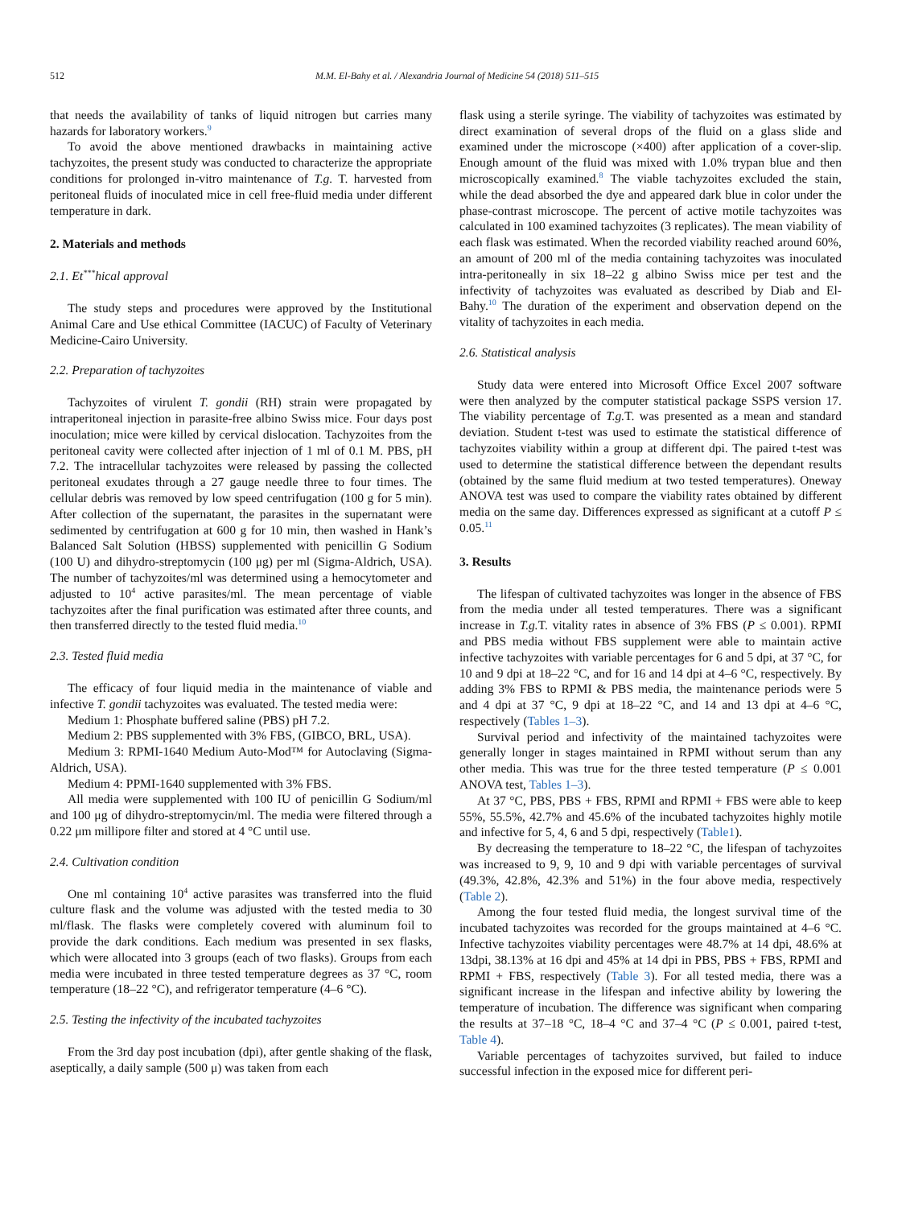512 M.M. El-Bahy et al. / Alexandria Journal of Medicine 54 (2018) 511–515
that needs the availability of tanks of liquid nitrogen but carries many hazards for laboratory workers.<sup>9</sup>
To avoid the above mentioned drawbacks in maintaining active tachyzoites, the present study was conducted to characterize the appropriate conditions for prolonged in-vitro maintenance of T.g. T. harvested from peritoneal fluids of inoculated mice in cell free-fluid media under different temperature in dark.
2. Materials and methods
2.1. Et<sup>***</sup>hical approval
The study steps and procedures were approved by the Institutional Animal Care and Use ethical Committee (IACUC) of Faculty of Veterinary Medicine-Cairo University.
2.2. Preparation of tachyzoites
Tachyzoites of virulent T. gondii (RH) strain were propagated by intraperitoneal injection in parasite-free albino Swiss mice. Four days post inoculation; mice were killed by cervical dislocation. Tachyzoites from the peritoneal cavity were collected after injection of 1 ml of 0.1 M. PBS, pH 7.2. The intracellular tachyzoites were released by passing the collected peritoneal exudates through a 27 gauge needle three to four times. The cellular debris was removed by low speed centrifugation (100 g for 5 min). After collection of the supernatant, the parasites in the supernatant were sedimented by centrifugation at 600 g for 10 min, then washed in Hank’s Balanced Salt Solution (HBSS) supplemented with penicillin G Sodium (100 U) and dihydro-streptomycin (100 μg) per ml (Sigma-Aldrich, USA). The number of tachyzoites/ml was determined using a hemocytometer and adjusted to 10<sup>4</sup> active parasites/ml. The mean percentage of viable tachyzoites after the final purification was estimated after three counts, and then transferred directly to the tested fluid media.<sup>10</sup>
2.3. Tested fluid media
The efficacy of four liquid media in the maintenance of viable and infective T. gondii tachyzoites was evaluated. The tested media were:
Medium 1: Phosphate buffered saline (PBS) pH 7.2.
Medium 2: PBS supplemented with 3% FBS, (GIBCO, BRL, USA).
Medium 3: RPMI-1640 Medium Auto-Mod™ for Autoclaving (Sigma-Aldrich, USA).
Medium 4: PPMI-1640 supplemented with 3% FBS.
All media were supplemented with 100 IU of penicillin G Sodium/ml and 100 μg of dihydro-streptomycin/ml. The media were filtered through a 0.22 μm millipore filter and stored at 4 °C until use.
2.4. Cultivation condition
One ml containing 10<sup>4</sup> active parasites was transferred into the fluid culture flask and the volume was adjusted with the tested media to 30 ml/flask. The flasks were completely covered with aluminum foil to provide the dark conditions. Each medium was presented in sex flasks, which were allocated into 3 groups (each of two flasks). Groups from each media were incubated in three tested temperature degrees as 37 °C, room temperature (18–22 °C), and refrigerator temperature (4–6 °C).
2.5. Testing the infectivity of the incubated tachyzoites
From the 3rd day post incubation (dpi), after gentle shaking of the flask, aseptically, a daily sample (500 μ) was taken from each
flask using a sterile syringe. The viability of tachyzoites was estimated by direct examination of several drops of the fluid on a glass slide and examined under the microscope (×400) after application of a cover-slip. Enough amount of the fluid was mixed with 1.0% trypan blue and then microscopically examined.<sup>8</sup> The viable tachyzoites excluded the stain, while the dead absorbed the dye and appeared dark blue in color under the phase-contrast microscope. The percent of active motile tachyzoites was calculated in 100 examined tachyzoites (3 replicates). The mean viability of each flask was estimated. When the recorded viability reached around 60%, an amount of 200 ml of the media containing tachyzoites was inoculated intra-peritoneally in six 18–22 g albino Swiss mice per test and the infectivity of tachyzoites was evaluated as described by Diab and El-Bahy.<sup>10</sup> The duration of the experiment and observation depend on the vitality of tachyzoites in each media.
2.6. Statistical analysis
Study data were entered into Microsoft Office Excel 2007 software were then analyzed by the computer statistical package SSPS version 17. The viability percentage of T.g. T. was presented as a mean and standard deviation. Student t-test was used to estimate the statistical difference of tachyzoites viability within a group at different dpi. The paired t-test was used to determine the statistical difference between the dependant results (obtained by the same fluid medium at two tested temperatures). Oneway ANOVA test was used to compare the viability rates obtained by different media on the same day. Differences expressed as significant at a cutoff P ≤ 0.05.<sup>11</sup>
3. Results
The lifespan of cultivated tachyzoites was longer in the absence of FBS from the media under all tested temperatures. There was a significant increase in T.g. T. vitality rates in absence of 3% FBS (P ≤ 0.001). RPMI and PBS media without FBS supplement were able to maintain active infective tachyzoites with variable percentages for 6 and 5 dpi, at 37 °C, for 10 and 9 dpi at 18–22 °C, and for 16 and 14 dpi at 4–6 °C, respectively. By adding 3% FBS to RPMI & PBS media, the maintenance periods were 5 and 4 dpi at 37 °C, 9 dpi at 18–22 °C, and 14 and 13 dpi at 4–6 °C, respectively (Tables 1–3).
Survival period and infectivity of the maintained tachyzoites were generally longer in stages maintained in RPMI without serum than any other media. This was true for the three tested temperature (P ≤ 0.001 ANOVA test, Tables 1–3).
At 37 °C, PBS, PBS + FBS, RPMI and RPMI + FBS were able to keep 55%, 55.5%, 42.7% and 45.6% of the incubated tachyzoites highly motile and infective for 5, 4, 6 and 5 dpi, respectively (Table1).
By decreasing the temperature to 18–22 °C, the lifespan of tachyzoites was increased to 9, 9, 10 and 9 dpi with variable percentages of survival (49.3%, 42.8%, 42.3% and 51%) in the four above media, respectively (Table 2).
Among the four tested fluid media, the longest survival time of the incubated tachyzoites was recorded for the groups maintained at 4–6 °C. Infective tachyzoites viability percentages were 48.7% at 14 dpi, 48.6% at 13dpi, 38.13% at 16 dpi and 45% at 14 dpi in PBS, PBS + FBS, RPMI and RPMI + FBS, respectively (Table 3). For all tested media, there was a significant increase in the lifespan and infective ability by lowering the temperature of incubation. The difference was significant when comparing the results at 37–18 °C, 18–4 °C and 37–4 °C (P ≤ 0.001, paired t-test, Table 4).
Variable percentages of tachyzoites survived, but failed to induce successful infection in the exposed mice for different peri-